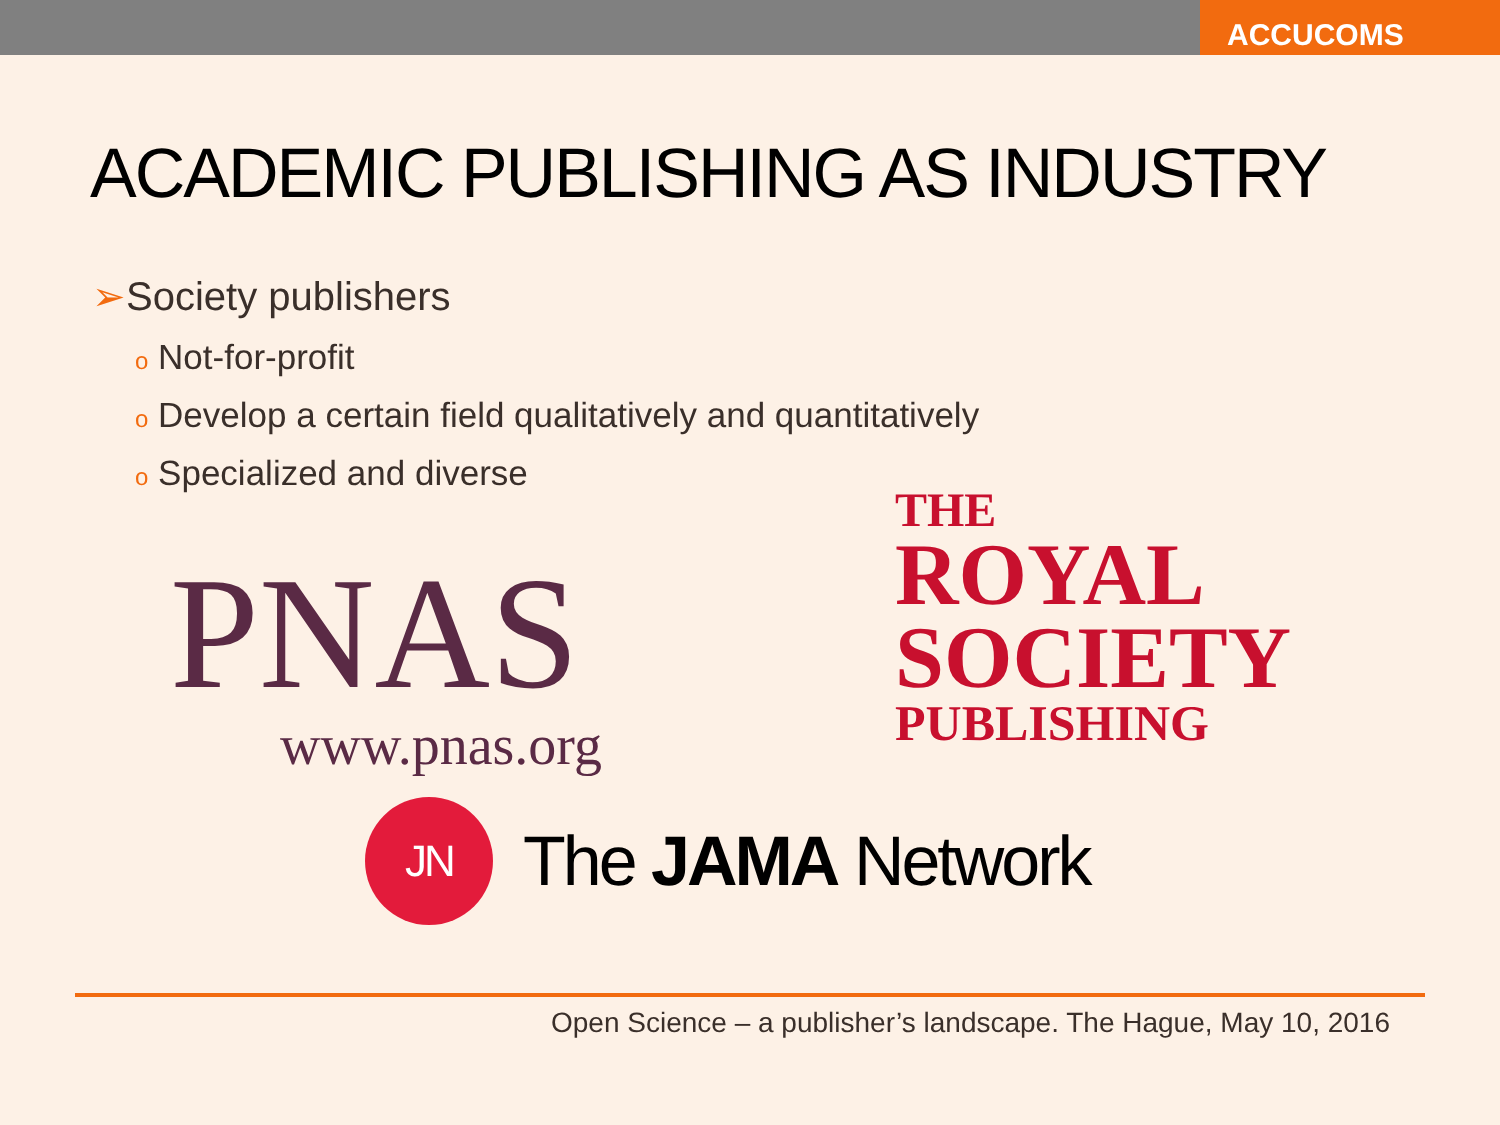ACCUCOMS
ACADEMIC PUBLISHING AS INDUSTRY
➢Society publishers
o Not-for-profit
o Develop a certain field qualitatively and quantitatively
o Specialized and diverse
PNAS
www.pnas.org
THE
ROYAL
SOCIETY
PUBLISHING
JN
The JAMA Network
Open Science – a publisher’s landscape. The Hague, May 10, 2016